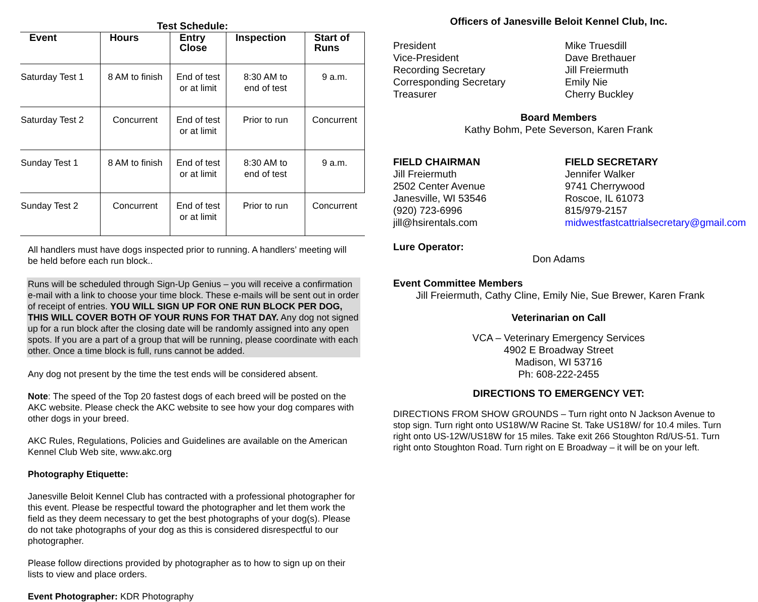Test Schedule:
| Event | Hours | Entry Close | Inspection | Start of Runs |
| --- | --- | --- | --- | --- |
| Saturday Test 1 | 8 AM to finish | End of test or at limit | 8:30 AM to end of test | 9 a.m. |
| Saturday Test 2 | Concurrent | End of test or at limit | Prior to run | Concurrent |
| Sunday Test 1 | 8 AM to finish | End of test or at limit | 8:30 AM to end of test | 9 a.m. |
| Sunday Test 2 | Concurrent | End of test or at limit | Prior to run | Concurrent |
All handlers must have dogs inspected prior to running. A handlers’ meeting will be held before each run block..
Runs will be scheduled through Sign-Up Genius – you will receive a confirmation e-mail with a link to choose your time block. These e-mails will be sent out in order of receipt of entries. YOU WILL SIGN UP FOR ONE RUN BLOCK PER DOG, THIS WILL COVER BOTH OF YOUR RUNS FOR THAT DAY. Any dog not signed up for a run block after the closing date will be randomly assigned into any open spots. If you are a part of a group that will be running, please coordinate with each other. Once a time block is full, runs cannot be added.
Any dog not present by the time the test ends will be considered absent.
Note: The speed of the Top 20 fastest dogs of each breed will be posted on the AKC website. Please check the AKC website to see how your dog compares with other dogs in your breed.
AKC Rules, Regulations, Policies and Guidelines are available on the American Kennel Club Web site, www.akc.org
Photography Etiquette:
Janesville Beloit Kennel Club has contracted with a professional photographer for this event. Please be respectful toward the photographer and let them work the field as they deem necessary to get the best photographs of your dog(s). Please do not take photographs of your dog as this is considered disrespectful to our photographer.
Please follow directions provided by photographer as to how to sign up on their lists to view and place orders.
Event Photographer: KDR Photography
Officers of Janesville Beloit Kennel Club, Inc.
President
Vice-President
Recording Secretary
Corresponding Secretary
Treasurer
Mike Truesdill
Dave Brethauer
Jill Freiermuth
Emily Nie
Cherry Buckley
Board Members
Kathy Bohm, Pete Severson, Karen Frank
FIELD CHAIRMAN
Jill Freiermuth
2502 Center Avenue
Janesville, WI 53546
(920) 723-6996
jill@hsirentals.com
FIELD SECRETARY
Jennifer Walker
9741 Cherrywood
Roscoe, IL 61073
815/979-2157
midwestfastcattrialsecretary@gmail.com
Lure Operator:
Don Adams
Event Committee Members
Jill Freiermuth, Cathy Cline, Emily Nie, Sue Brewer, Karen Frank
Veterinarian on Call
VCA – Veterinary Emergency Services
4902 E Broadway Street
Madison, WI 53716
Ph: 608-222-2455
DIRECTIONS TO EMERGENCY VET:
DIRECTIONS FROM SHOW GROUNDS – Turn right onto N Jackson Avenue to stop sign. Turn right onto US18W/W Racine St. Take US18W/ for 10.4 miles. Turn right onto US-12W/US18W for 15 miles. Take exit 266 Stoughton Rd/US-51. Turn right onto Stoughton Road. Turn right on E Broadway – it will be on your left.